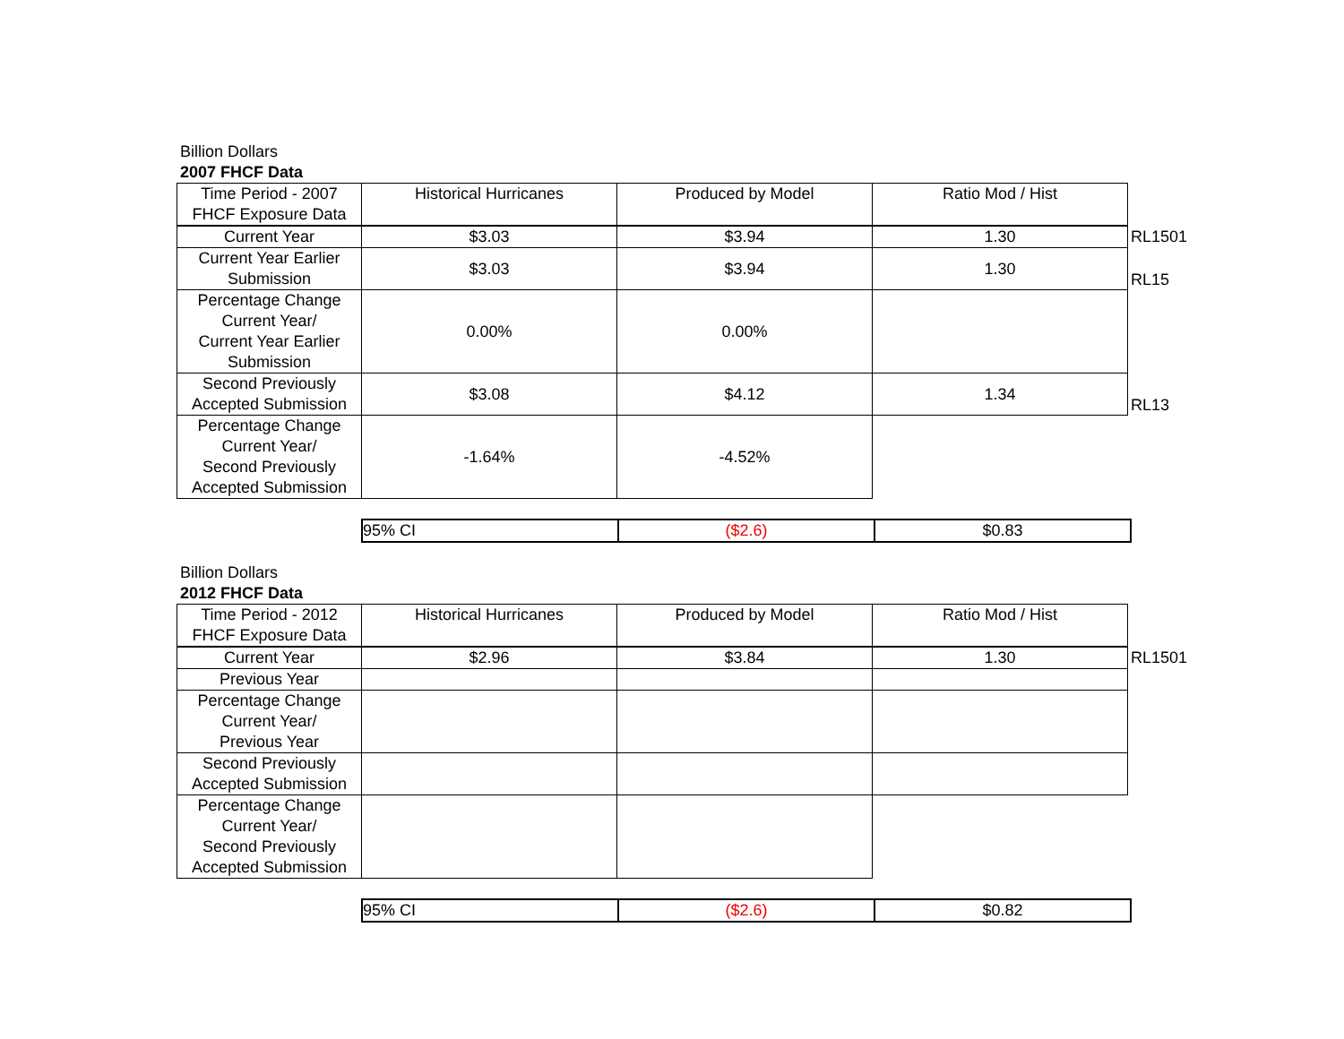Billion Dollars
2007 FHCF Data
| Time Period - 2007 FHCF Exposure Data | Historical Hurricanes | Produced by Model | Ratio Mod / Hist | |
| Current Year | $3.03 | $3.94 | 1.30 | RL1501 |
| Current Year Earlier Submission | $3.03 | $3.94 | 1.30 | RL15 |
| Percentage Change Current Year/ Current Year Earlier Submission | 0.00% | 0.00% | | |
| Second Previously Accepted Submission | $3.08 | $4.12 | 1.34 | RL13 |
| Percentage Change Current Year/ Second Previously Accepted Submission | -1.64% | -4.52% | | |
| 95% CI | ($2.6) | $0.83 |
Billion Dollars
2012 FHCF Data
| Time Period - 2012 FHCF Exposure Data | Historical Hurricanes | Produced by Model | Ratio Mod / Hist | |
| Current Year | $2.96 | $3.84 | 1.30 | RL1501 |
| Previous Year | | | | |
| Percentage Change Current Year/ Previous Year | | | | |
| Second Previously Accepted Submission | | | | |
| Percentage Change Current Year/ Second Previously Accepted Submission | | | | |
| 95% CI | ($2.6) | $0.82 |